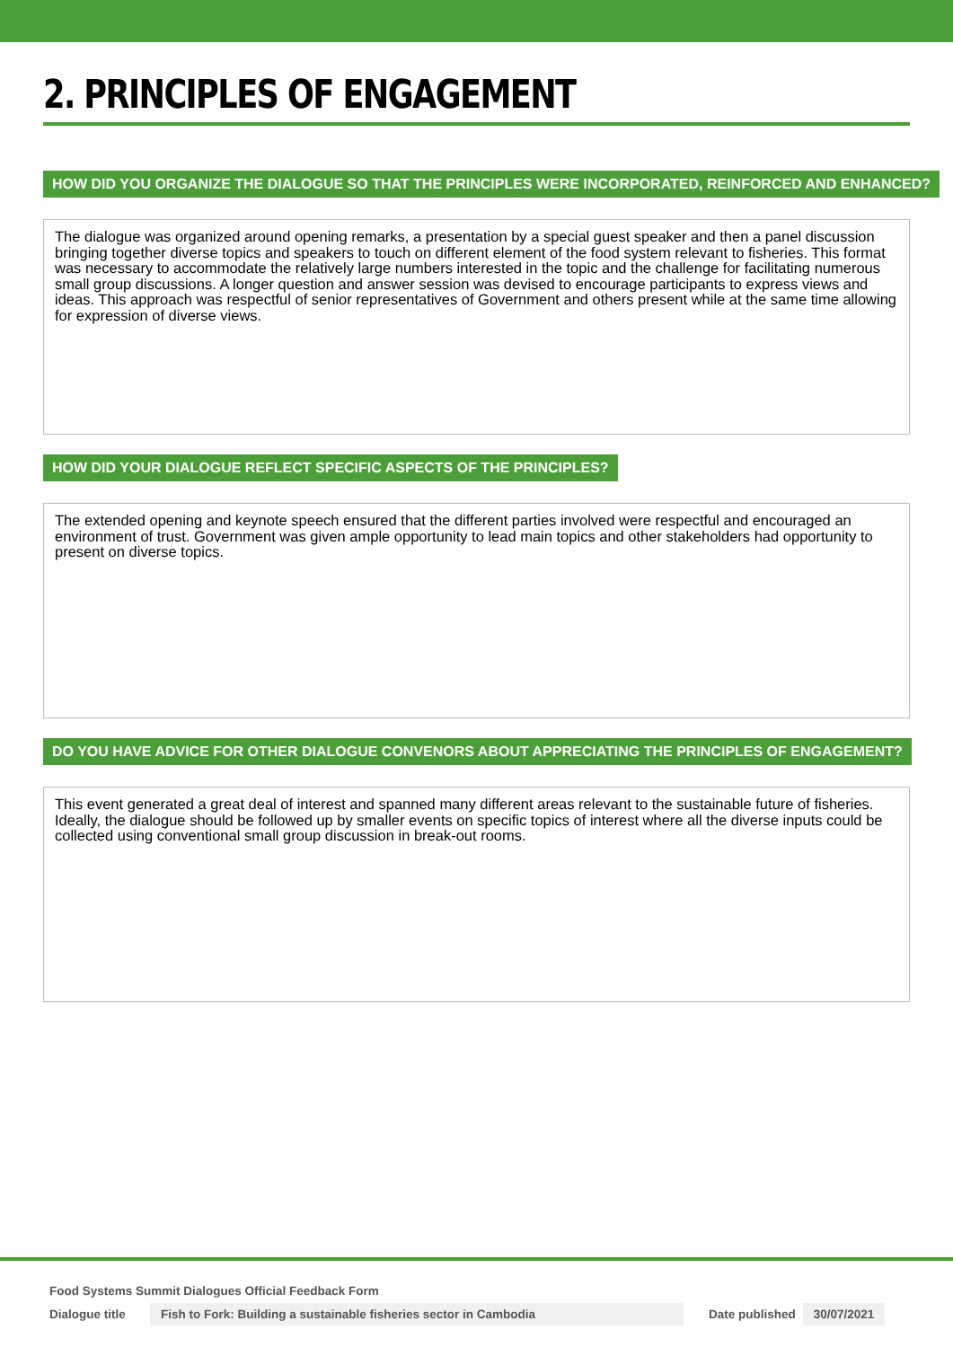2. PRINCIPLES OF ENGAGEMENT
HOW DID YOU ORGANIZE THE DIALOGUE SO THAT THE PRINCIPLES WERE INCORPORATED, REINFORCED AND ENHANCED?
The dialogue was organized around opening remarks, a presentation by a special guest speaker and then a panel discussion bringing together diverse topics and speakers to touch on different element of the food system relevant to fisheries. This format was necessary to accommodate the relatively large numbers interested in the topic and the challenge for facilitating numerous small group discussions. A longer question and answer session was devised to encourage participants to express views and ideas. This approach was respectful of senior representatives of Government and others present while at the same time allowing for expression of diverse views.
HOW DID YOUR DIALOGUE REFLECT SPECIFIC ASPECTS OF THE PRINCIPLES?
The extended opening and keynote speech ensured that the different parties involved were respectful and encouraged an environment of trust. Government was given ample opportunity to lead main topics and other stakeholders had opportunity to present on diverse topics.
DO YOU HAVE ADVICE FOR OTHER DIALOGUE CONVENORS ABOUT APPRECIATING THE PRINCIPLES OF ENGAGEMENT?
This event generated a great deal of interest and spanned many different areas relevant to the sustainable future of fisheries. Ideally, the dialogue should be followed up by smaller events on specific topics of interest where all the diverse inputs could be collected using conventional small group discussion in break-out rooms.
Food Systems Summit Dialogues Official Feedback Form
Dialogue title Fish to Fork: Building a sustainable fisheries sector in Cambodia Date published 30/07/2021